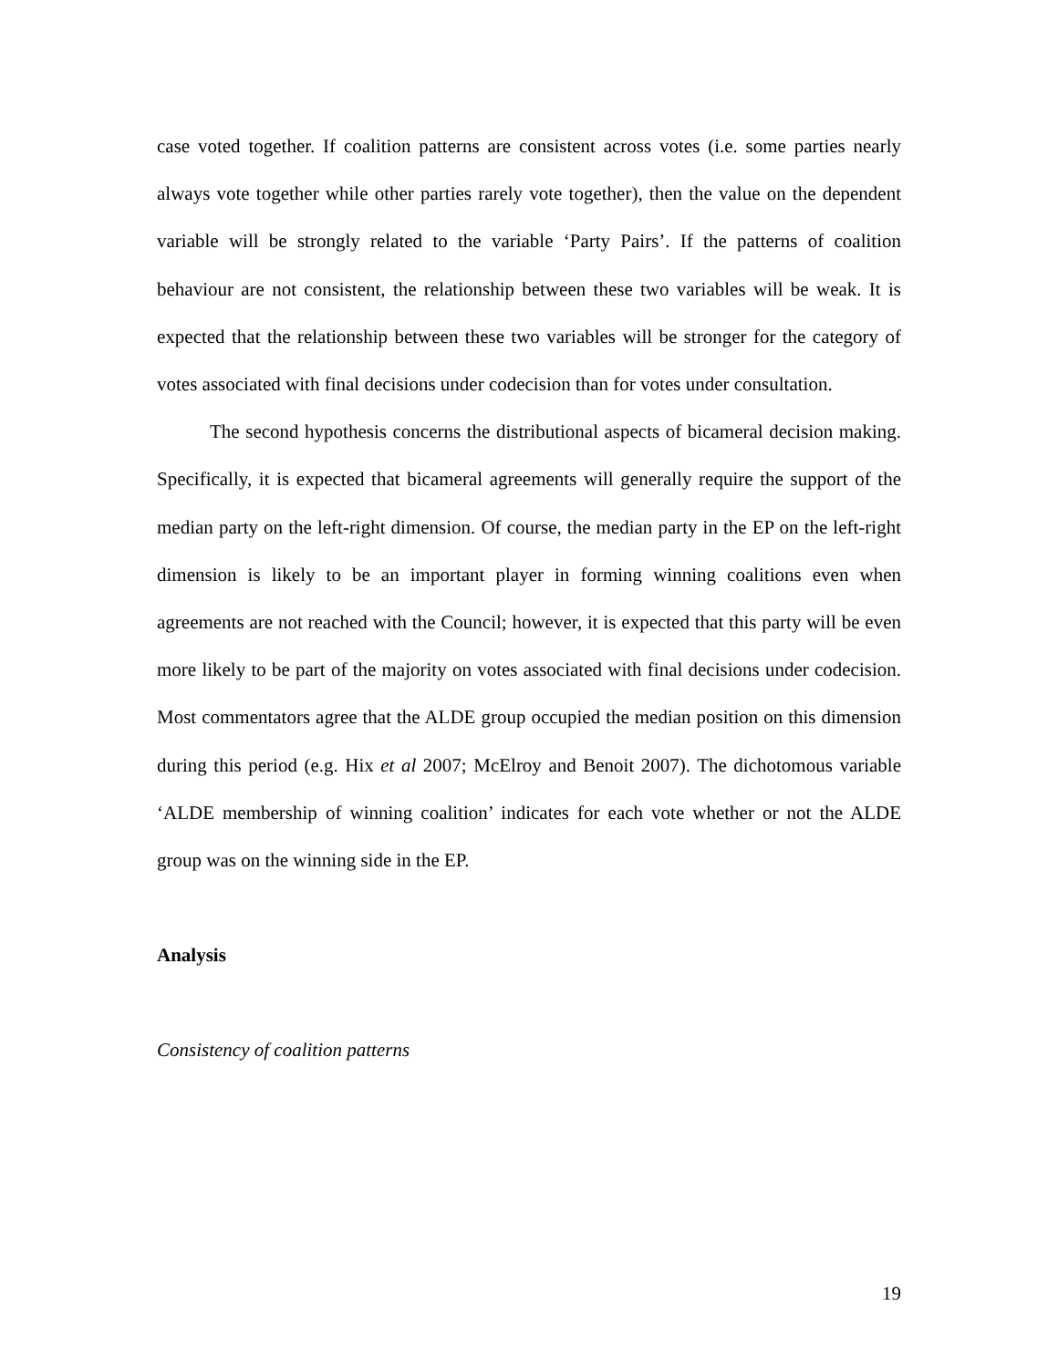case voted together. If coalition patterns are consistent across votes (i.e. some parties nearly always vote together while other parties rarely vote together), then the value on the dependent variable will be strongly related to the variable ‘Party Pairs’. If the patterns of coalition behaviour are not consistent, the relationship between these two variables will be weak. It is expected that the relationship between these two variables will be stronger for the category of votes associated with final decisions under codecision than for votes under consultation.
The second hypothesis concerns the distributional aspects of bicameral decision making. Specifically, it is expected that bicameral agreements will generally require the support of the median party on the left-right dimension. Of course, the median party in the EP on the left-right dimension is likely to be an important player in forming winning coalitions even when agreements are not reached with the Council; however, it is expected that this party will be even more likely to be part of the majority on votes associated with final decisions under codecision. Most commentators agree that the ALDE group occupied the median position on this dimension during this period (e.g. Hix et al 2007; McElroy and Benoit 2007). The dichotomous variable ‘ALDE membership of winning coalition’ indicates for each vote whether or not the ALDE group was on the winning side in the EP.
Analysis
Consistency of coalition patterns
19